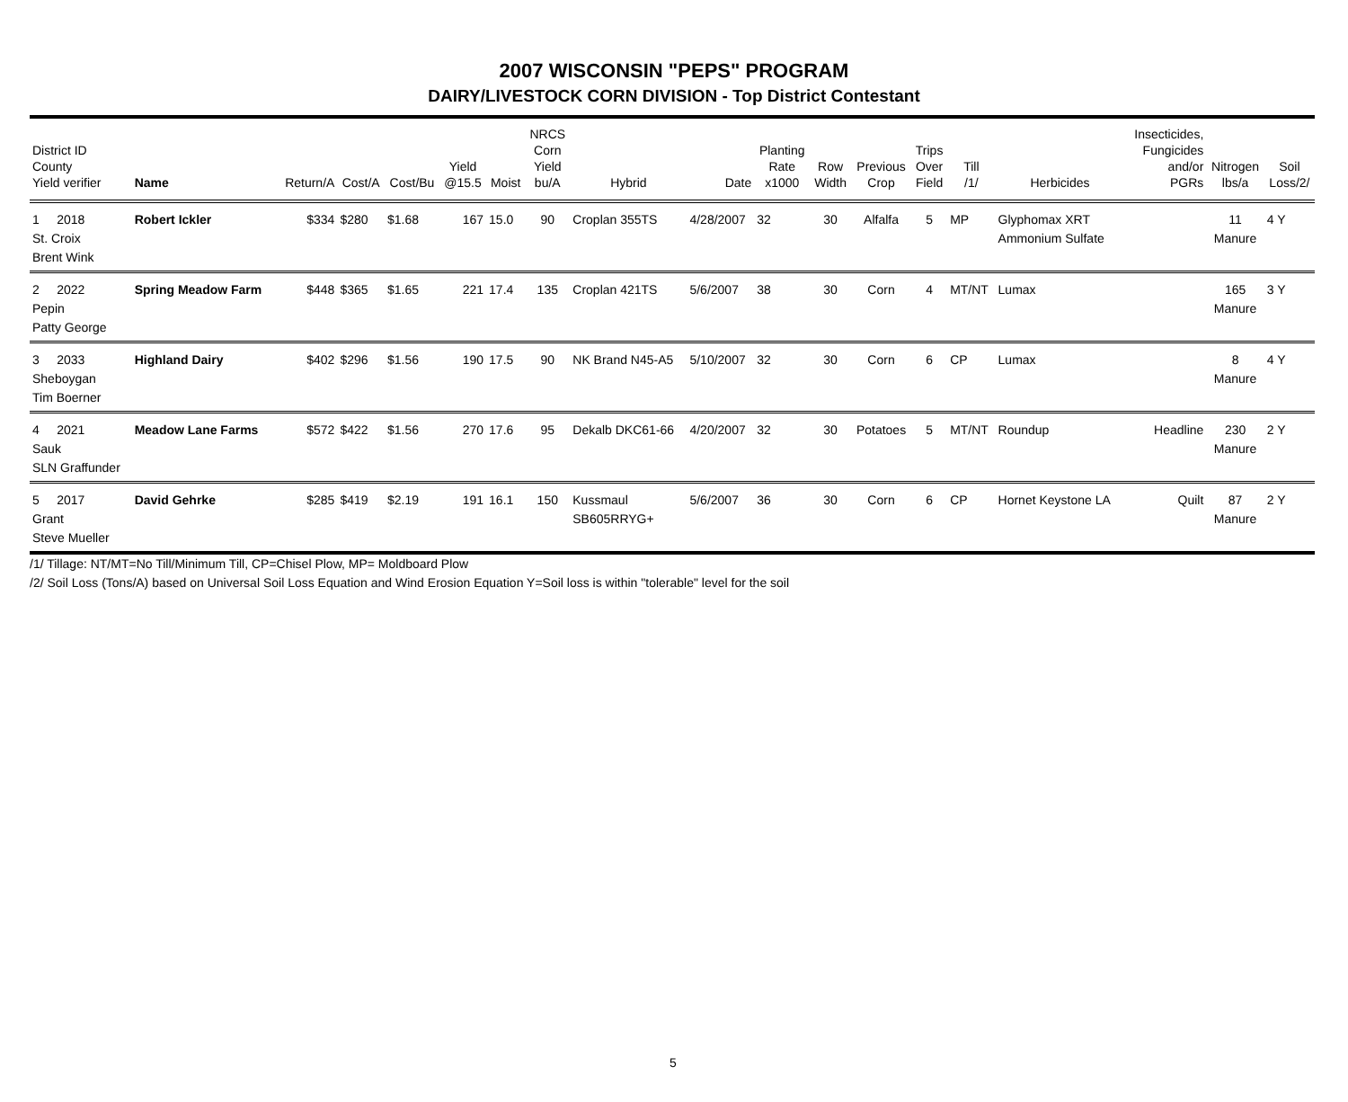2007 WISCONSIN "PEPS" PROGRAM
DAIRY/LIVESTOCK CORN DIVISION - Top District Contestant
| District ID County Yield verifier | Name | Return/A | Cost/A | Cost/Bu | Yield @15.5 | Moist | NRCS Corn Yield bu/A | Hybrid | Date | Planting Rate x1000 | Row Width | Previous Crop | Trips Over Field | Till /1/ | Herbicides | Insecticides, Fungicides and/or PGRs | Nitrogen lbs/a | Soil Loss/2/ |
| --- | --- | --- | --- | --- | --- | --- | --- | --- | --- | --- | --- | --- | --- | --- | --- | --- | --- | --- |
| 1 2018 St. Croix Brent Wink | Robert Ickler | $334 | $280 | $1.68 | 167 | 15.0 | 90 | Croplan 355TS | 4/28/2007 | 32 | 30 | Alfalfa | 5 | MP | Glyphomax XRT Ammonium Sulfate | | 11 Manure | 4 Y |
| 2 2022 Pepin Patty George | Spring Meadow Farm | $448 | $365 | $1.65 | 221 | 17.4 | 135 | Croplan 421TS | 5/6/2007 | 38 | 30 | Corn | 4 | MT/NT | Lumax | | 165 Manure | 3 Y |
| 3 2033 Sheboygan Tim Boerner | Highland Dairy | $402 | $296 | $1.56 | 190 | 17.5 | 90 | NK Brand N45-A5 | 5/10/2007 | 32 | 30 | Corn | 6 | CP | Lumax | | 8 Manure | 4 Y |
| 4 2021 Sauk SLN Graffunder | Meadow Lane Farms | $572 | $422 | $1.56 | 270 | 17.6 | 95 | Dekalb DKC61-66 | 4/20/2007 | 32 | 30 | Potatoes | 5 | MT/NT | Roundup | Headline | 230 Manure | 2 Y |
| 5 2017 Grant Steve Mueller | David Gehrke | $285 | $419 | $2.19 | 191 | 16.1 | 150 | Kussmaul SB605RRYG+ | 5/6/2007 | 36 | 30 | Corn | 6 | CP | Hornet Keystone LA | Quilt | 87 Manure | 2 Y |
/1/ Tillage: NT/MT=No Till/Minimum Till, CP=Chisel Plow, MP= Moldboard Plow
/2/ Soil Loss (Tons/A) based on Universal Soil Loss Equation and Wind Erosion Equation Y=Soil loss is within "tolerable" level for the soil
5